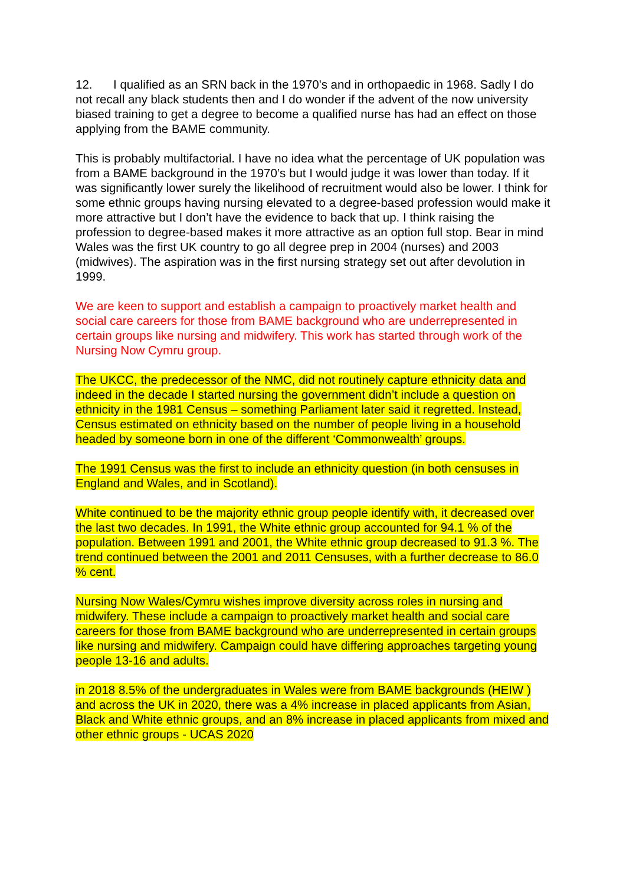12. I qualified as an SRN back in the 1970's and in orthopaedic in 1968. Sadly I do not recall any black students then and I do wonder if the advent of the now university biased training to get a degree to become a qualified nurse has had an effect on those applying from the BAME community.
This is probably multifactorial. I have no idea what the percentage of UK population was from a BAME background in the 1970’s but I would judge it was lower than today. If it was significantly lower surely the likelihood of recruitment would also be lower. I think for some ethnic groups having nursing elevated to a degree-based profession would make it more attractive but I don’t have the evidence to back that up. I think raising the profession to degree-based makes it more attractive as an option full stop. Bear in mind Wales was the first UK country to go all degree prep in 2004 (nurses) and 2003 (midwives). The aspiration was in the first nursing strategy set out after devolution in 1999.
We are keen to support and establish a campaign to proactively market health and social care careers for those from BAME background who are underrepresented in certain groups like nursing and midwifery. This work has started through work of the Nursing Now Cymru group.
The UKCC, the predecessor of the NMC, did not routinely capture ethnicity data and indeed in the decade I started nursing the government didn’t include a question on ethnicity in the 1981 Census – something Parliament later said it regretted. Instead, Census estimated on ethnicity based on the number of people living in a household headed by someone born in one of the different ‘Commonwealth’ groups.
The 1991 Census was the first to include an ethnicity question (in both censuses in England and Wales, and in Scotland).
White continued to be the majority ethnic group people identify with, it decreased over the last two decades. In 1991, the White ethnic group accounted for 94.1 % of the population. Between 1991 and 2001, the White ethnic group decreased to 91.3 %. The trend continued between the 2001 and 2011 Censuses, with a further decrease to 86.0 % cent.
Nursing Now Wales/Cymru wishes improve diversity across roles in nursing and midwifery. These include a campaign to proactively market health and social care careers for those from BAME background who are underrepresented in certain groups like nursing and midwifery. Campaign could have differing approaches targeting young people 13-16 and adults.
in 2018 8.5% of the undergraduates in Wales were from BAME backgrounds (HEIW ) and across the UK in 2020, there was a 4% increase in placed applicants from Asian, Black and White ethnic groups, and an 8% increase in placed applicants from mixed and other ethnic groups - UCAS 2020